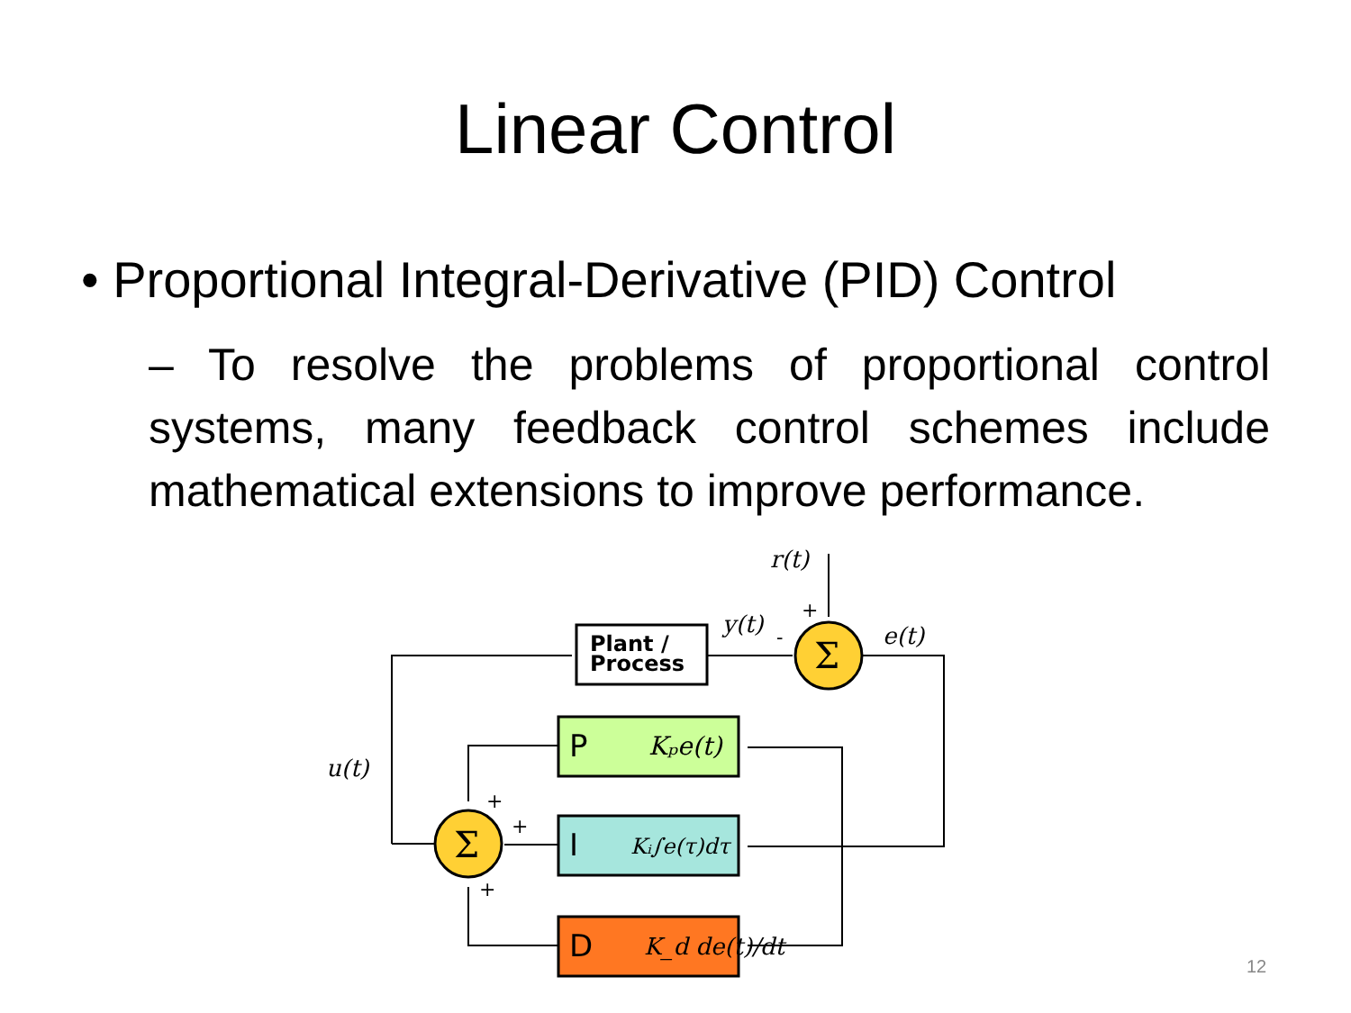Linear Control
• Proportional Integral-Derivative (PID) Control
– To resolve the problems of proportional control systems, many feedback control schemes include mathematical extensions to improve performance.
Σ
Σ
Plant /
Process
P
Kₚe(t)
I
Kᵢ∫e(τ)dτ
D
K_d de(t)/dt
r(t)
y(t)
e(t)
u(t)
+
-
+
+
+
12